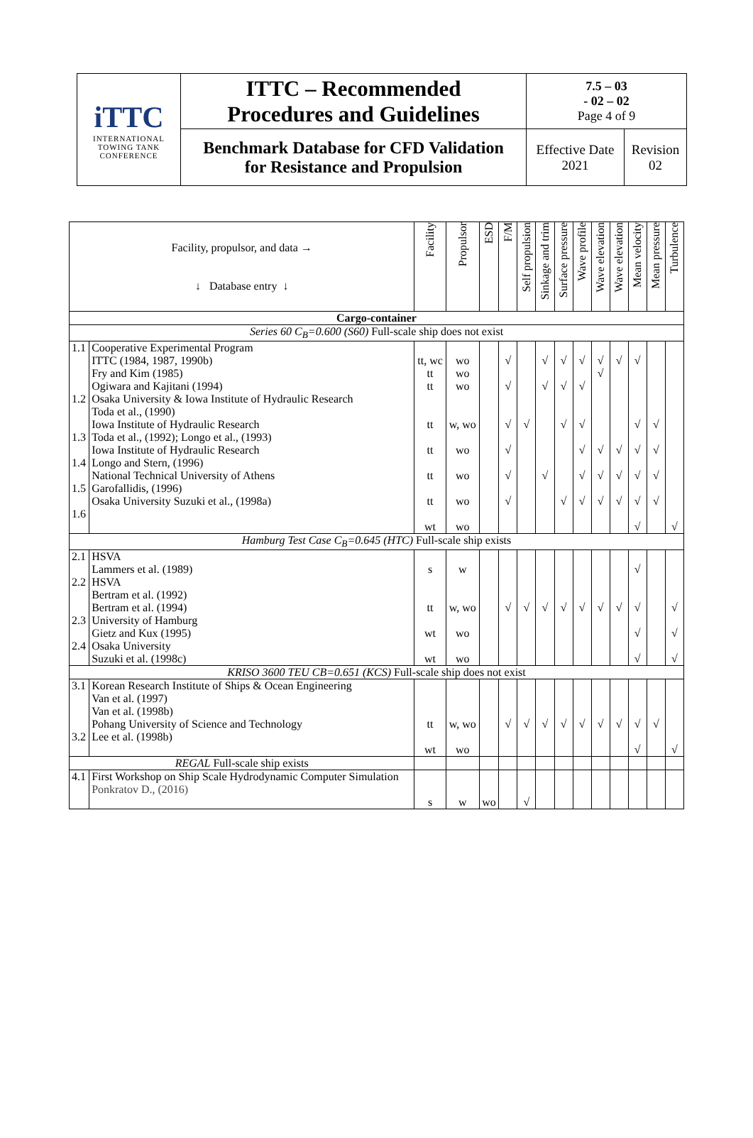| iTTC INTERNATIONAL TOWING TANK CONFERENCE | ITTC – Recommended Procedures and Guidelines | 7.5 – 03 - 02 – 02 Page 4 of 9 | |
| | Benchmark Database for CFD Validation for Resistance and Propulsion | Effective Date 2021 | Revision 02 |
| Facility, propulsor, and data → ↓ Database entry ↓ | | Facility | Propulsor | ESD | F/M | Self propulsion | Sinkage and trim | Surface pressure | Wave profile | Wave elevation | Wave elevation | Mean velocity | Mean pressure | Turbulence |
| --- | --- | --- | --- | --- | --- | --- | --- | --- | --- | --- | --- | --- | --- | --- |
| Cargo-container | | | | | | | | | | | | | | |
| Series 60 C<sub>B</sub>=0.600 (S60) Full-scale ship does not exist | | | | | | | | | | | | | | |
| 1.1 1.2 1.3 1.4 1.5 1.6 | Cooperative Experimental Program ITTC (1984, 1987, 1990b) Fry and Kim (1985) Ogiwara and Kajitani (1994) Osaka University & Iowa Institute of Hydraulic Research Toda et al., (1990) Iowa Institute of Hydraulic Research Toda et al., (1992); Longo et al., (1993) Iowa Institute of Hydraulic Research Longo and Stern, (1996) National Technical University of Athens Garofallidis, (1996) Osaka University Suzuki et al., (1998a) | tt, wc tt tt tt tt tt tt wt | wo wo wo w, wo wo wo wo wo | | √ √ √ √ √ √ | √ | √ √ √ | √ √ √ √ | √ √ √ √ √ √ | √ √ √ √ √ | √ √ √ √ | √ √ √ √ √ √ | √ √ √ √ | √ |
| Hamburg Test Case C<sub>B</sub>=0.645 (HTC) Full-scale ship exists | | | | | | | | | | | | | | |
| 2.1 2.2 2.3 2.4 | HSVA Lammers et al. (1989) HSVA Bertram et al. (1992) Bertram et al. (1994) University of Hamburg Gietz and Kux (1995) Osaka University Suzuki et al. (1998c) | s tt wt wt | w w, wo wo wo | | √ | √ | √ | √ | √ | √ | √ | √ √ √ √ | | √ √ √ |
| KRISO 3600 TEU CB=0.651 (KCS) Full-scale ship does not exist | | | | | | | | | | | | | | |
| 3.1 3.2 | Korean Research Institute of Ships & Ocean Engineering Van et al. (1997) Van et al. (1998b) Pohang University of Science and Technology Lee et al. (1998b) | tt wt | w, wo wo | | √ | √ | √ | √ | √ | √ | √ | √ √ | √ | √ |
| REGAL Full-scale ship exists | | | | | | | | | | | | | | |
| 4.1 | First Workshop on Ship Scale Hydrodynamic Computer Simulation Ponkratov D., (2016) | s | w | wo | | √ | | | | | | | | |